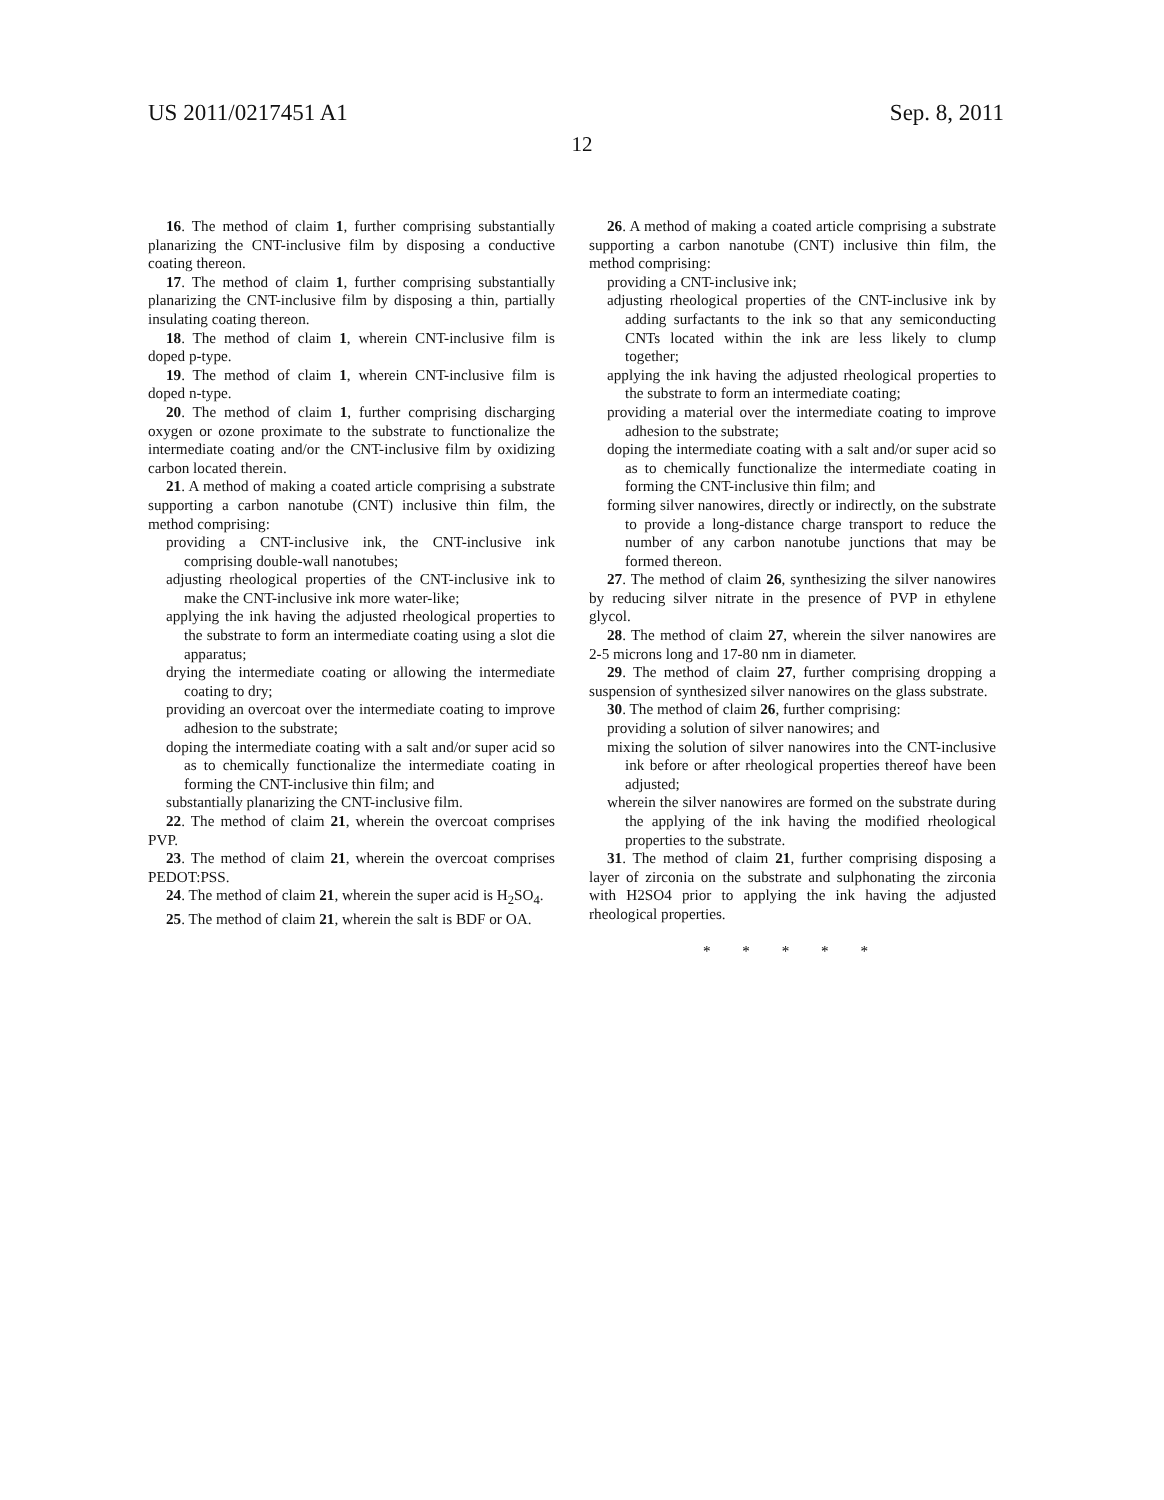US 2011/0217451 A1 Sep. 8, 2011
12
16. The method of claim 1, further comprising substantially planarizing the CNT-inclusive film by disposing a conductive coating thereon.
17. The method of claim 1, further comprising substantially planarizing the CNT-inclusive film by disposing a thin, partially insulating coating thereon.
18. The method of claim 1, wherein CNT-inclusive film is doped p-type.
19. The method of claim 1, wherein CNT-inclusive film is doped n-type.
20. The method of claim 1, further comprising discharging oxygen or ozone proximate to the substrate to functionalize the intermediate coating and/or the CNT-inclusive film by oxidizing carbon located therein.
21. A method of making a coated article comprising a substrate supporting a carbon nanotube (CNT) inclusive thin film, the method comprising:
providing a CNT-inclusive ink, the CNT-inclusive ink comprising double-wall nanotubes;
adjusting rheological properties of the CNT-inclusive ink to make the CNT-inclusive ink more water-like;
applying the ink having the adjusted rheological properties to the substrate to form an intermediate coating using a slot die apparatus;
drying the intermediate coating or allowing the intermediate coating to dry;
providing an overcoat over the intermediate coating to improve adhesion to the substrate;
doping the intermediate coating with a salt and/or super acid so as to chemically functionalize the intermediate coating in forming the CNT-inclusive thin film; and
substantially planarizing the CNT-inclusive film.
22. The method of claim 21, wherein the overcoat comprises PVP.
23. The method of claim 21, wherein the overcoat comprises PEDOT:PSS.
24. The method of claim 21, wherein the super acid is H<sub>2</sub>SO<sub>4</sub>.
25. The method of claim 21, wherein the salt is BDF or OA.
26. A method of making a coated article comprising a substrate supporting a carbon nanotube (CNT) inclusive thin film, the method comprising:
providing a CNT-inclusive ink;
adjusting rheological properties of the CNT-inclusive ink by adding surfactants to the ink so that any semiconducting CNTs located within the ink are less likely to clump together;
applying the ink having the adjusted rheological properties to the substrate to form an intermediate coating;
providing a material over the intermediate coating to improve adhesion to the substrate;
doping the intermediate coating with a salt and/or super acid so as to chemically functionalize the intermediate coating in forming the CNT-inclusive thin film; and
forming silver nanowires, directly or indirectly, on the substrate to provide a long-distance charge transport to reduce the number of any carbon nanotube junctions that may be formed thereon.
27. The method of claim 26, synthesizing the silver nanowires by reducing silver nitrate in the presence of PVP in ethylene glycol.
28. The method of claim 27, wherein the silver nanowires are 2-5 microns long and 17-80 nm in diameter.
29. The method of claim 27, further comprising dropping a suspension of synthesized silver nanowires on the glass substrate.
30. The method of claim 26, further comprising:
providing a solution of silver nanowires; and
mixing the solution of silver nanowires into the CNT-inclusive ink before or after rheological properties thereof have been adjusted;
wherein the silver nanowires are formed on the substrate during the applying of the ink having the modified rheological properties to the substrate.
31. The method of claim 21, further comprising disposing a layer of zirconia on the substrate and sulphonating the zirconia with H2SO4 prior to applying the ink having the adjusted rheological properties.
* * * * *